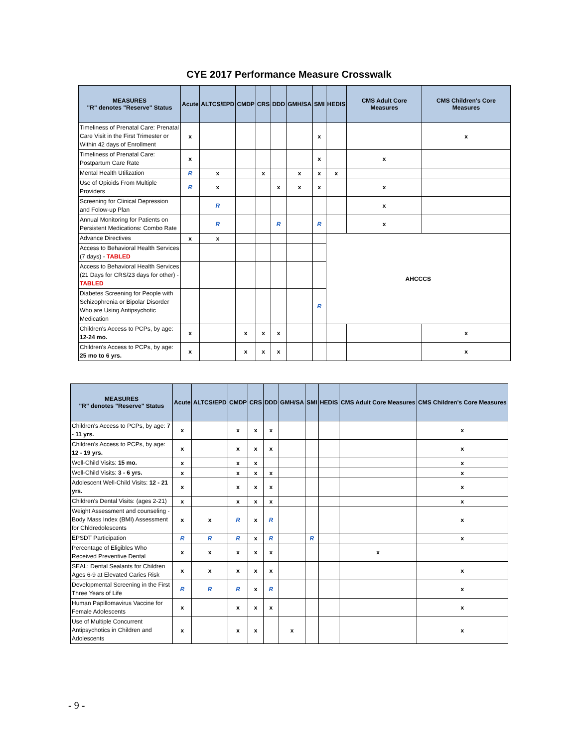CYE 2017 Performance Measure Crosswalk
| MEASURES "R" denotes "Reserve" Status | Acute | ALTCS/EPD | CMDP | CRS | DDD | GMH/SA | SMI | HEDIS | CMS Adult Core Measures | CMS Children's Core Measures |
| --- | --- | --- | --- | --- | --- | --- | --- | --- | --- | --- |
| Timeliness of Prenatal Care: Prenatal Care Visit in the First Trimester or Within 42 days of Enrollment | x | | | | | | x | | | x |
| Timeliness of Prenatal Care: Postpartum Care Rate | x | | | | | | x | | x | |
| Mental Health Utilization | R | x | | x | | x | x | x | | |
| Use of Opioids From Multiple Providers | R | x | | | x | x | x | | x | |
| Screening for Clinical Depression and Folow-up Plan | | R | | | | | | | x | |
| Annual Monitoring for Patients on Persistent Medications: Combo Rate | | R | | | R | | R | | x | |
| Advance Directives | x | x | | | | | | AHCCCS | | |
| Access to Behavioral Health Services (7 days) - TABLED | | | | | | | | | | |
| Access to Behavioral Health Services (21 Days for CRS/23 days for other) - TABLED | | | | | | | | | | |
| Diabetes Screening for People with Schizophrenia or Bipolar Disorder Who are Using Antipsychotic Medication | | | | | | | R | | | |
| Children's Access to PCPs, by age: 12-24 mo. | x | | x | x | x | | | | | x |
| Children's Access to PCPs, by age: 25 mo to 6 yrs. | x | | x | x | x | | | | | x |
| MEASURES "R" denotes "Reserve" Status | Acute | ALTCS/EPD | CMDP | CRS | DDD | GMH/SA | SMI | HEDIS | CMS Adult Core Measures | CMS Children's Core Measures |
| --- | --- | --- | --- | --- | --- | --- | --- | --- | --- | --- |
| Children's Access to PCPs, by age: 7 - 11 yrs. | x | | x | x | x | | | | | x |
| Children's Access to PCPs, by age: 12 - 19 yrs. | x | | x | x | x | | | | | x |
| Well-Child Visits: 15 mo. | x | | x | x | | | | | | x |
| Well-Child Visits: 3 - 6 yrs. | x | | x | x | x | | | | | x |
| Adolescent Well-Child Visits: 12 - 21 yrs. | x | | x | x | x | | | | | x |
| Children's Dental Visits: (ages 2-21) | x | | x | x | x | | | | | x |
| Weight Assessment and counseling - Body Mass Index (BMI) Assessment for Chldredolescents | x | x | R | x | R | | | | | x |
| EPSDT Participation | R | R | R | x | R | | R | | | x |
| Percentage of Eligibles Who Received Preventive Dental | x | x | x | x | x | | | | x | |
| SEAL: Dental Sealants for Children Ages 6-9 at Elevated Caries Risk | x | x | x | x | x | | | | | x |
| Developmental Screening in the First Three Years of Life | R | R | R | x | R | | | | | x |
| Human Papillomavirus Vaccine for Female Adolescents | x | | x | x | x | | | | | x |
| Use of Multiple Concurrent Antipsychotics in Children and Adolescents | x | | x | x | | x | | | | x |
- 9 -